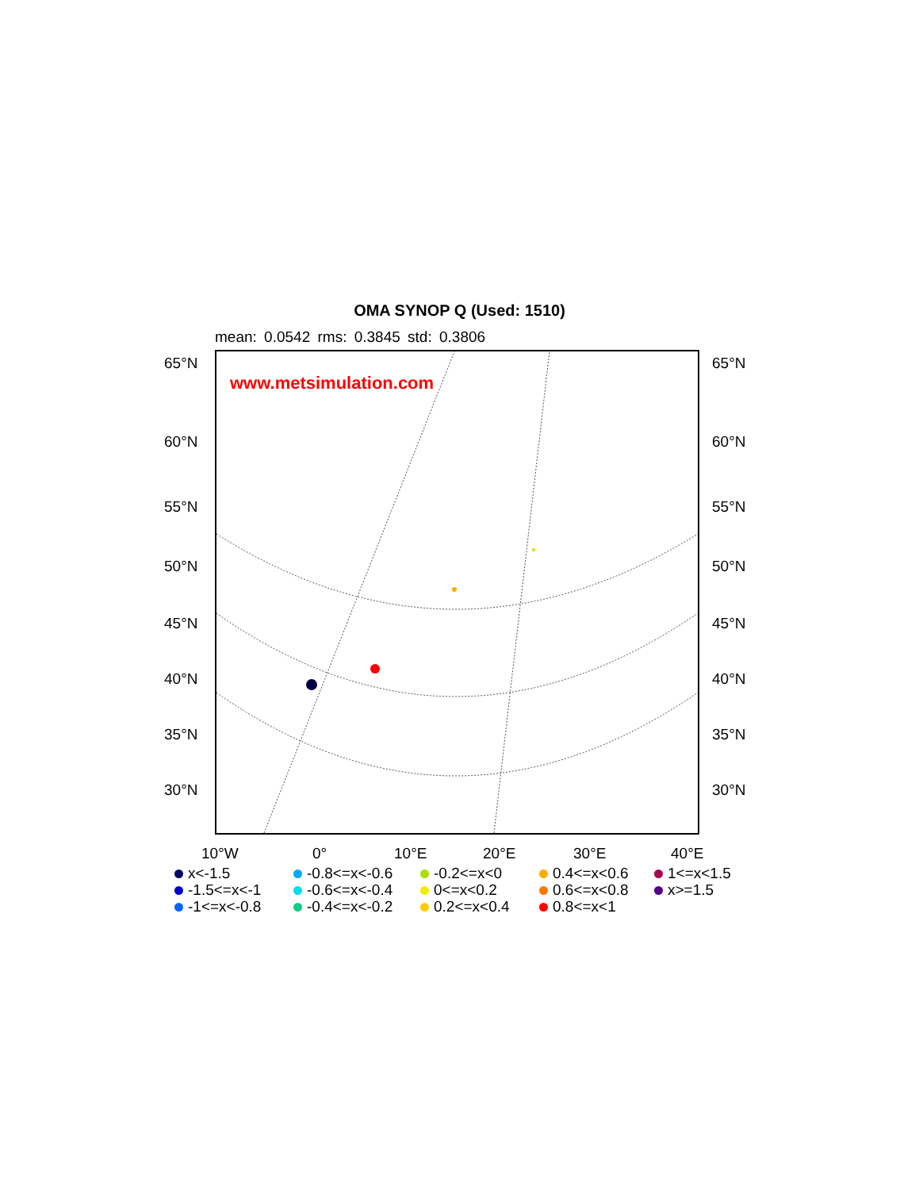OMA SYNOP Q (Used: 1510)
mean: 0.0542 rms: 0.3845 std: 0.3806
www.metsimulation.com
65°N 65°N
60°N 60°N
55°N 55°N
50°N 50°N
45°N 45°N
40°N 40°N
35°N 35°N
30°N 30°N
10°W 0° 10°E 20°E 30°E 40°E
x<-1.5
-0.8<=x<-0.6
-0.2<=x<0
0.4<=x<0.6
1<=x<1.5
-1.5<=x<-1
-0.6<=x<-0.4
0<=x<0.2
0.6<=x<0.8
x>=1.5
-1<=x<-0.8
-0.4<=x<-0.2
0.2<=x<0.4
0.8<=x<1